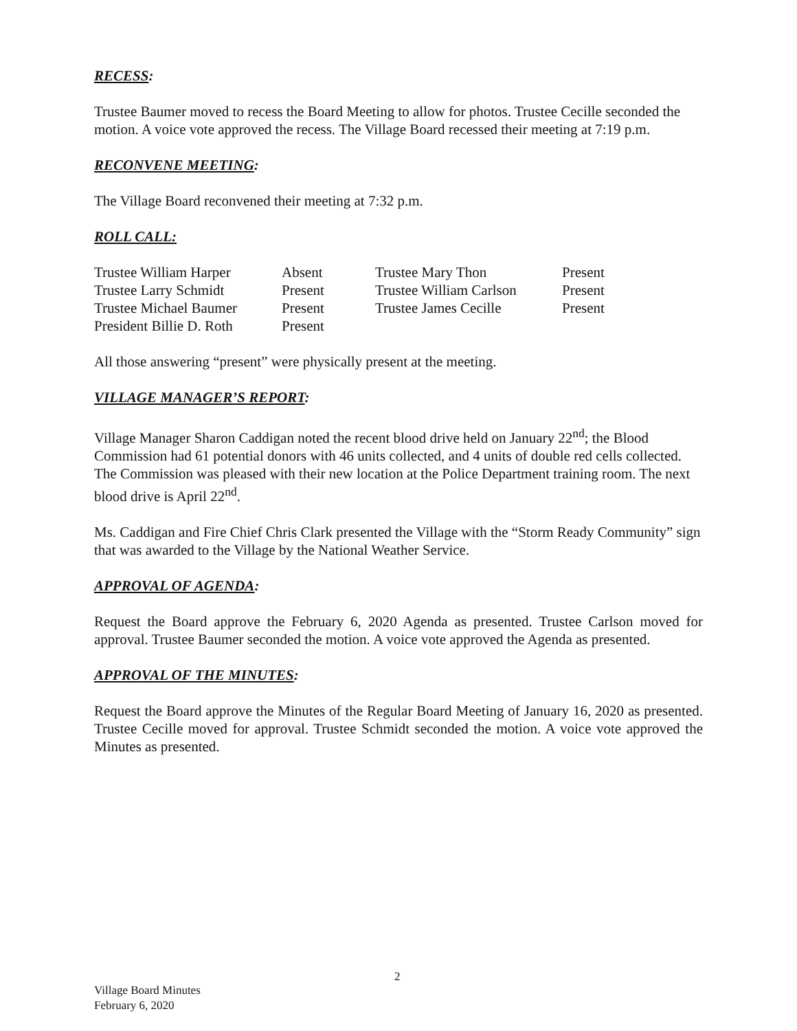RECESS:
Trustee Baumer moved to recess the Board Meeting to allow for photos. Trustee Cecille seconded the motion. A voice vote approved the recess. The Village Board recessed their meeting at 7:19 p.m.
RECONVENE MEETING:
The Village Board reconvened their meeting at 7:32 p.m.
ROLL CALL:
| Trustee William Harper | Absent | Trustee Mary Thon | Present |
| Trustee Larry Schmidt | Present | Trustee William Carlson | Present |
| Trustee Michael Baumer | Present | Trustee James Cecille | Present |
| President Billie D. Roth | Present | | |
All those answering “present” were physically present at the meeting.
VILLAGE MANAGER’S REPORT:
Village Manager Sharon Caddigan noted the recent blood drive held on January 22<sup>nd</sup>; the Blood Commission had 61 potential donors with 46 units collected, and 4 units of double red cells collected. The Commission was pleased with their new location at the Police Department training room. The next blood drive is April 22<sup>nd</sup>.
Ms. Caddigan and Fire Chief Chris Clark presented the Village with the “Storm Ready Community” sign that was awarded to the Village by the National Weather Service.
APPROVAL OF AGENDA:
Request the Board approve the February 6, 2020 Agenda as presented. Trustee Carlson moved for approval. Trustee Baumer seconded the motion. A voice vote approved the Agenda as presented.
APPROVAL OF THE MINUTES:
Request the Board approve the Minutes of the Regular Board Meeting of January 16, 2020 as presented. Trustee Cecille moved for approval. Trustee Schmidt seconded the motion. A voice vote approved the Minutes as presented.
2
Village Board Minutes
February 6, 2020